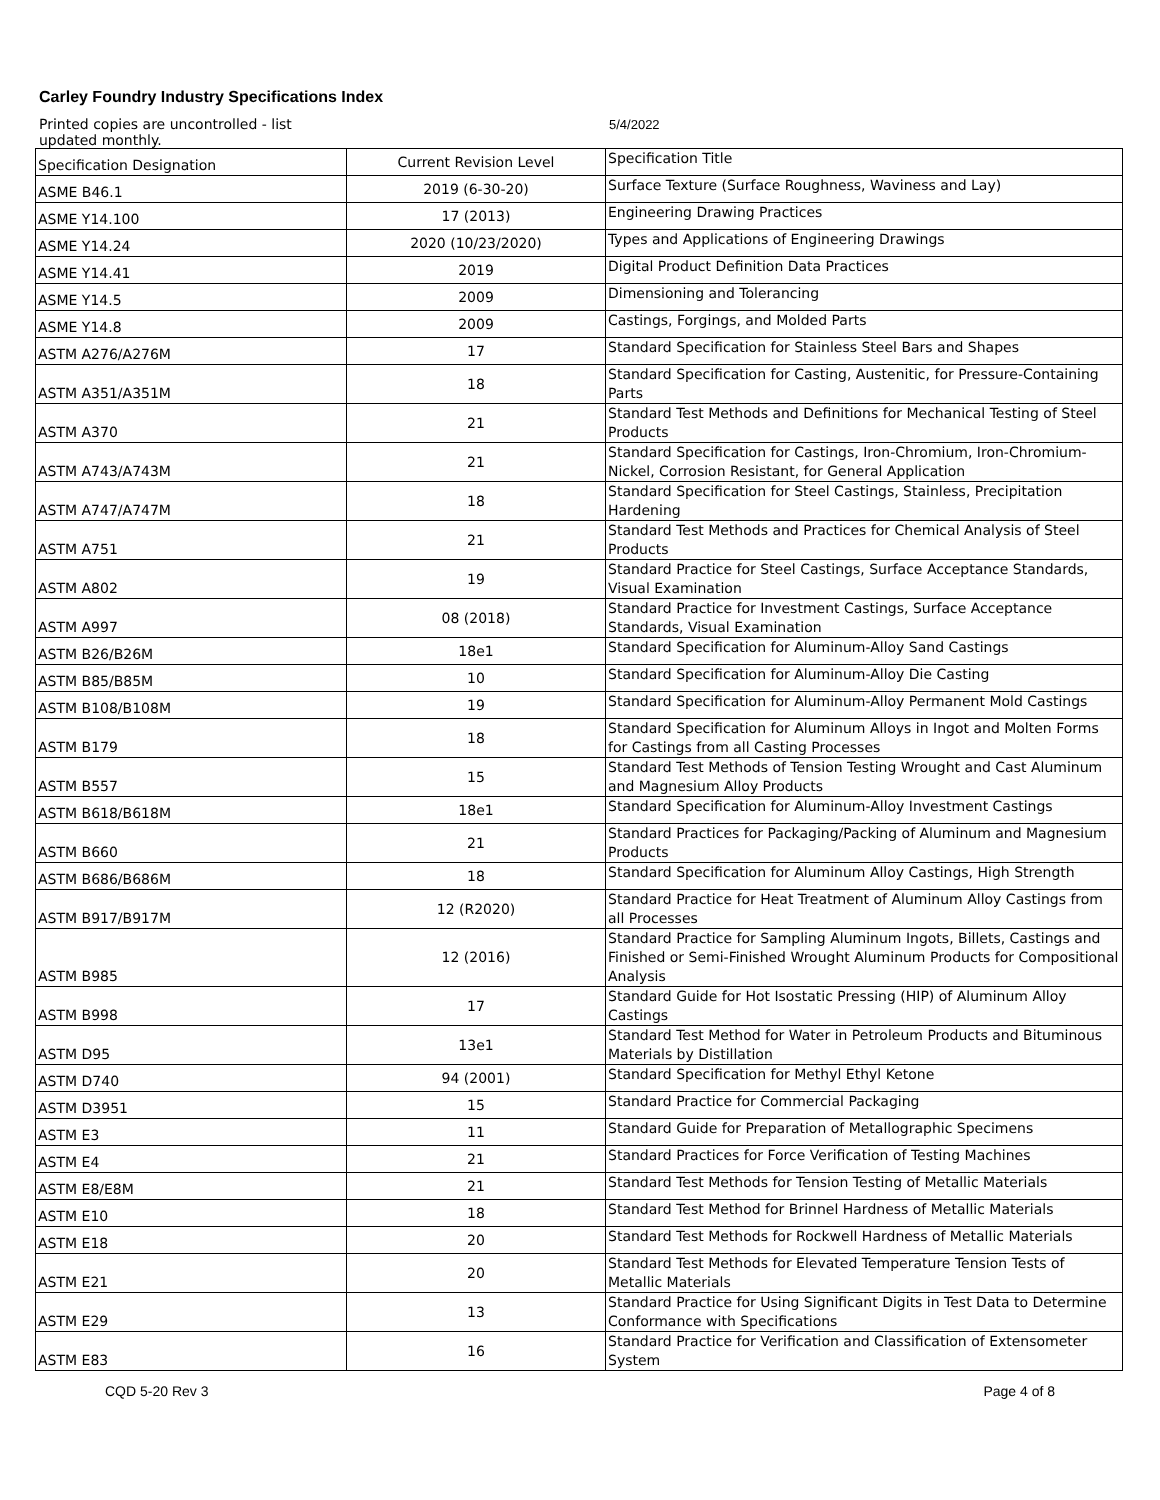Carley Foundry Industry Specifications Index
Printed copies are uncontrolled - list
updated monthly.
5/4/2022
| Specification Designation | Current Revision Level | Specification Title |
| --- | --- | --- |
| ASME B46.1 | 2019 (6-30-20) | Surface Texture (Surface Roughness, Waviness and Lay) |
| ASME Y14.100 | 17 (2013) | Engineering Drawing Practices |
| ASME Y14.24 | 2020 (10/23/2020) | Types and Applications of Engineering Drawings |
| ASME Y14.41 | 2019 | Digital Product Definition Data Practices |
| ASME Y14.5 | 2009 | Dimensioning and Tolerancing |
| ASME Y14.8 | 2009 | Castings, Forgings, and Molded Parts |
| ASTM A276/A276M | 17 | Standard Specification for Stainless Steel Bars and Shapes |
| ASTM A351/A351M | 18 | Standard Specification for Casting, Austenitic, for Pressure-Containing Parts |
| ASTM A370 | 21 | Standard Test Methods and Definitions for Mechanical Testing of Steel Products |
| ASTM A743/A743M | 21 | Standard Specification for Castings, Iron-Chromium, Iron-Chromium-Nickel, Corrosion Resistant, for General Application |
| ASTM A747/A747M | 18 | Standard Specification for Steel Castings, Stainless, Precipitation Hardening |
| ASTM A751 | 21 | Standard Test Methods and Practices for Chemical Analysis of Steel Products |
| ASTM A802 | 19 | Standard Practice for Steel Castings, Surface Acceptance Standards, Visual Examination |
| ASTM A997 | 08 (2018) | Standard Practice for Investment Castings, Surface Acceptance Standards, Visual Examination |
| ASTM B26/B26M | 18e1 | Standard Specification for Aluminum-Alloy Sand Castings |
| ASTM B85/B85M | 10 | Standard Specification for Aluminum-Alloy Die Casting |
| ASTM B108/B108M | 19 | Standard Specification for Aluminum-Alloy Permanent Mold Castings |
| ASTM B179 | 18 | Standard Specification for Aluminum Alloys in Ingot and Molten Forms for Castings from all Casting Processes |
| ASTM B557 | 15 | Standard Test Methods of Tension Testing Wrought and Cast Aluminum and Magnesium Alloy Products |
| ASTM B618/B618M | 18e1 | Standard Specification for Aluminum-Alloy Investment Castings |
| ASTM B660 | 21 | Standard Practices for Packaging/Packing of Aluminum and Magnesium Products |
| ASTM B686/B686M | 18 | Standard Specification for Aluminum Alloy Castings, High Strength |
| ASTM B917/B917M | 12 (R2020) | Standard Practice for Heat Treatment of Aluminum Alloy Castings from all Processes |
| ASTM B985 | 12 (2016) | Standard Practice for Sampling Aluminum Ingots, Billets, Castings and Finished or Semi-Finished Wrought Aluminum Products for Compositional Analysis |
| ASTM B998 | 17 | Standard Guide for Hot Isostatic Pressing (HIP) of Aluminum Alloy Castings |
| ASTM D95 | 13e1 | Standard Test Method for Water in Petroleum Products and Bituminous Materials by Distillation |
| ASTM D740 | 94 (2001) | Standard Specification for Methyl Ethyl Ketone |
| ASTM D3951 | 15 | Standard Practice for Commercial Packaging |
| ASTM E3 | 11 | Standard Guide for Preparation of Metallographic Specimens |
| ASTM E4 | 21 | Standard Practices for Force Verification of Testing Machines |
| ASTM E8/E8M | 21 | Standard Test Methods for Tension Testing of Metallic Materials |
| ASTM E10 | 18 | Standard Test Method for Brinnel Hardness of Metallic Materials |
| ASTM E18 | 20 | Standard Test Methods for Rockwell Hardness of Metallic Materials |
| ASTM E21 | 20 | Standard Test Methods for Elevated Temperature Tension Tests of Metallic Materials |
| ASTM E29 | 13 | Standard Practice for Using Significant Digits in Test Data to Determine Conformance with Specifications |
| ASTM E83 | 16 | Standard Practice for Verification and Classification of Extensometer System |
CQD 5-20 Rev 3 Page 4 of 8